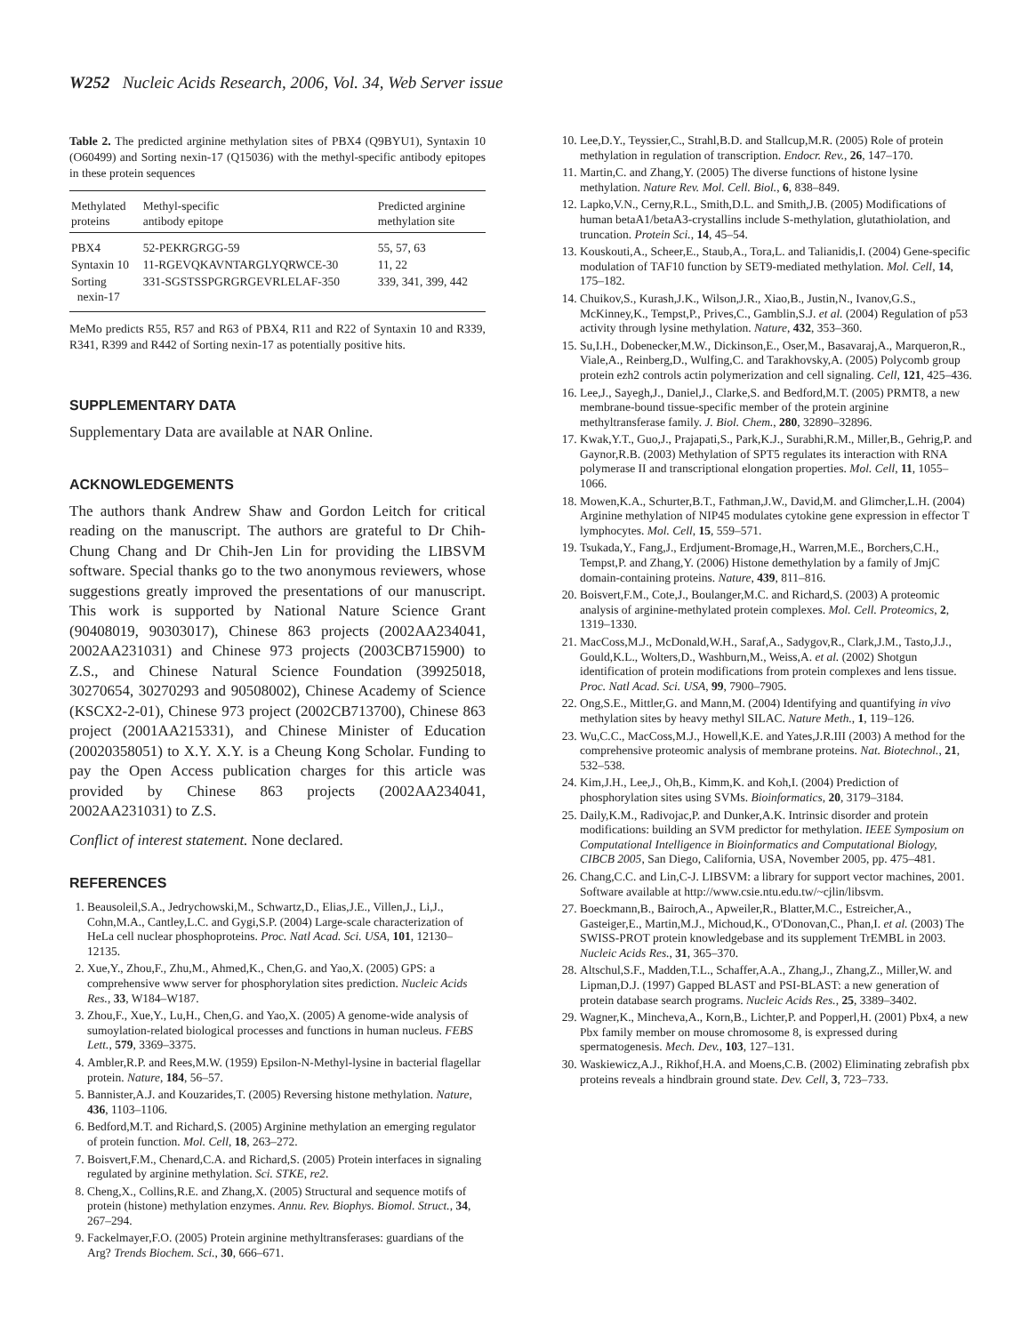W252 Nucleic Acids Research, 2006, Vol. 34, Web Server issue
Table 2. The predicted arginine methylation sites of PBX4 (Q9BYU1), Syntaxin 10 (O60499) and Sorting nexin-17 (Q15036) with the methyl-specific antibody epitopes in these protein sequences
| Methylated proteins | Methyl-specific antibody epitope | Predicted arginine methylation site |
| --- | --- | --- |
| PBX4 | 52-PEKRGRGG-59 | 55, 57, 63 |
| Syntaxin 10 | 11-RGEVQKAVNTARGLYQRWCE-30 | 11, 22 |
| Sorting nexin-17 | 331-SGSTSSPGRGRGEVRLELAF-350 | 339, 341, 399, 442 |
MeMo predicts R55, R57 and R63 of PBX4, R11 and R22 of Syntaxin 10 and R339, R341, R399 and R442 of Sorting nexin-17 as potentially positive hits.
SUPPLEMENTARY DATA
Supplementary Data are available at NAR Online.
ACKNOWLEDGEMENTS
The authors thank Andrew Shaw and Gordon Leitch for critical reading on the manuscript. The authors are grateful to Dr Chih-Chung Chang and Dr Chih-Jen Lin for providing the LIBSVM software. Special thanks go to the two anonymous reviewers, whose suggestions greatly improved the presentations of our manuscript. This work is supported by National Nature Science Grant (90408019, 90303017), Chinese 863 projects (2002AA234041, 2002AA231031) and Chinese 973 projects (2003CB715900) to Z.S., and Chinese Natural Science Foundation (39925018, 30270654, 30270293 and 90508002), Chinese Academy of Science (KSCX2-2-01), Chinese 973 project (2002CB713700), Chinese 863 project (2001AA215331), and Chinese Minister of Education (20020358051) to X.Y. X.Y. is a Cheung Kong Scholar. Funding to pay the Open Access publication charges for this article was provided by Chinese 863 projects (2002AA234041, 2002AA231031) to Z.S.
Conflict of interest statement. None declared.
REFERENCES
1. Beausoleil,S.A., Jedrychowski,M., Schwartz,D., Elias,J.E., Villen,J., Li,J., Cohn,M.A., Cantley,L.C. and Gygi,S.P. (2004) Large-scale characterization of HeLa cell nuclear phosphoproteins. Proc. Natl Acad. Sci. USA, 101, 12130–12135.
2. Xue,Y., Zhou,F., Zhu,M., Ahmed,K., Chen,G. and Yao,X. (2005) GPS: a comprehensive www server for phosphorylation sites prediction. Nucleic Acids Res., 33, W184–W187.
3. Zhou,F., Xue,Y., Lu,H., Chen,G. and Yao,X. (2005) A genome-wide analysis of sumoylation-related biological processes and functions in human nucleus. FEBS Lett., 579, 3369–3375.
4. Ambler,R.P. and Rees,M.W. (1959) Epsilon-N-Methyl-lysine in bacterial flagellar protein. Nature, 184, 56–57.
5. Bannister,A.J. and Kouzarides,T. (2005) Reversing histone methylation. Nature, 436, 1103–1106.
6. Bedford,M.T. and Richard,S. (2005) Arginine methylation an emerging regulator of protein function. Mol. Cell, 18, 263–272.
7. Boisvert,F.M., Chenard,C.A. and Richard,S. (2005) Protein interfaces in signaling regulated by arginine methylation. Sci. STKE, re2.
8. Cheng,X., Collins,R.E. and Zhang,X. (2005) Structural and sequence motifs of protein (histone) methylation enzymes. Annu. Rev. Biophys. Biomol. Struct., 34, 267–294.
9. Fackelmayer,F.O. (2005) Protein arginine methyltransferases: guardians of the Arg? Trends Biochem. Sci., 30, 666–671.
10. Lee,D.Y., Teyssier,C., Strahl,B.D. and Stallcup,M.R. (2005) Role of protein methylation in regulation of transcription. Endocr. Rev., 26, 147–170.
11. Martin,C. and Zhang,Y. (2005) The diverse functions of histone lysine methylation. Nature Rev. Mol. Cell. Biol., 6, 838–849.
12. Lapko,V.N., Cerny,R.L., Smith,D.L. and Smith,J.B. (2005) Modifications of human betaA1/betaA3-crystallins include S-methylation, glutathiolation, and truncation. Protein Sci., 14, 45–54.
13. Kouskouti,A., Scheer,E., Staub,A., Tora,L. and Talianidis,I. (2004) Gene-specific modulation of TAF10 function by SET9-mediated methylation. Mol. Cell, 14, 175–182.
14. Chuikov,S., Kurash,J.K., Wilson,J.R., Xiao,B., Justin,N., Ivanov,G.S., McKinney,K., Tempst,P., Prives,C., Gamblin,S.J. et al. (2004) Regulation of p53 activity through lysine methylation. Nature, 432, 353–360.
15. Su,I.H., Dobenecker,M.W., Dickinson,E., Oser,M., Basavaraj,A., Marqueron,R., Viale,A., Reinberg,D., Wulfing,C. and Tarakhovsky,A. (2005) Polycomb group protein ezh2 controls actin polymerization and cell signaling. Cell, 121, 425–436.
16. Lee,J., Sayegh,J., Daniel,J., Clarke,S. and Bedford,M.T. (2005) PRMT8, a new membrane-bound tissue-specific member of the protein arginine methyltransferase family. J. Biol. Chem., 280, 32890–32896.
17. Kwak,Y.T., Guo,J., Prajapati,S., Park,K.J., Surabhi,R.M., Miller,B., Gehrig,P. and Gaynor,R.B. (2003) Methylation of SPT5 regulates its interaction with RNA polymerase II and transcriptional elongation properties. Mol. Cell, 11, 1055–1066.
18. Mowen,K.A., Schurter,B.T., Fathman,J.W., David,M. and Glimcher,L.H. (2004) Arginine methylation of NIP45 modulates cytokine gene expression in effector T lymphocytes. Mol. Cell, 15, 559–571.
19. Tsukada,Y., Fang,J., Erdjument-Bromage,H., Warren,M.E., Borchers,C.H., Tempst,P. and Zhang,Y. (2006) Histone demethylation by a family of JmjC domain-containing proteins. Nature, 439, 811–816.
20. Boisvert,F.M., Cote,J., Boulanger,M.C. and Richard,S. (2003) A proteomic analysis of arginine-methylated protein complexes. Mol. Cell. Proteomics, 2, 1319–1330.
21. MacCoss,M.J., McDonald,W.H., Saraf,A., Sadygov,R., Clark,J.M., Tasto,J.J., Gould,K.L., Wolters,D., Washburn,M., Weiss,A. et al. (2002) Shotgun identification of protein modifications from protein complexes and lens tissue. Proc. Natl Acad. Sci. USA, 99, 7900–7905.
22. Ong,S.E., Mittler,G. and Mann,M. (2004) Identifying and quantifying in vivo methylation sites by heavy methyl SILAC. Nature Meth., 1, 119–126.
23. Wu,C.C., MacCoss,M.J., Howell,K.E. and Yates,J.R.III (2003) A method for the comprehensive proteomic analysis of membrane proteins. Nat. Biotechnol., 21, 532–538.
24. Kim,J.H., Lee,J., Oh,B., Kimm,K. and Koh,I. (2004) Prediction of phosphorylation sites using SVMs. Bioinformatics, 20, 3179–3184.
25. Daily,K.M., Radivojac,P. and Dunker,A.K. Intrinsic disorder and protein modifications: building an SVM predictor for methylation. IEEE Symposium on Computational Intelligence in Bioinformatics and Computational Biology, CIBCB 2005, San Diego, California, USA, November 2005, pp. 475–481.
26. Chang,C.C. and Lin,C-J. LIBSVM: a library for support vector machines, 2001. Software available at http://www.csie.ntu.edu.tw/~cjlin/libsvm.
27. Boeckmann,B., Bairoch,A., Apweiler,R., Blatter,M.C., Estreicher,A., Gasteiger,E., Martin,M.J., Michoud,K., O'Donovan,C., Phan,I. et al. (2003) The SWISS-PROT protein knowledgebase and its supplement TrEMBL in 2003. Nucleic Acids Res., 31, 365–370.
28. Altschul,S.F., Madden,T.L., Schaffer,A.A., Zhang,J., Zhang,Z., Miller,W. and Lipman,D.J. (1997) Gapped BLAST and PSI-BLAST: a new generation of protein database search programs. Nucleic Acids Res., 25, 3389–3402.
29. Wagner,K., Mincheva,A., Korn,B., Lichter,P. and Popperl,H. (2001) Pbx4, a new Pbx family member on mouse chromosome 8, is expressed during spermatogenesis. Mech. Dev., 103, 127–131.
30. Waskiewicz,A.J., Rikhof,H.A. and Moens,C.B. (2002) Eliminating zebrafish pbx proteins reveals a hindbrain ground state. Dev. Cell, 3, 723–733.